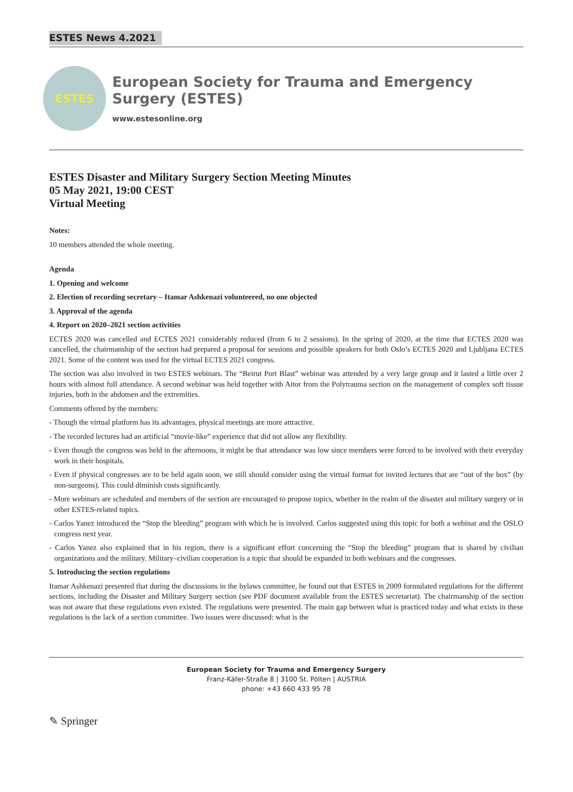ESTES News 4.2021
ESTES
European Society for Trauma and Emergency Surgery (ESTES)
www.estesonline.org
ESTES Disaster and Military Surgery Section Meeting Minutes
05 May 2021, 19:00 CEST
Virtual Meeting
Notes:
10 members attended the whole meeting.
Agenda
1. Opening and welcome
2. Election of recording secretary – Itamar Ashkenazi volunteered, no one objected
3. Approval of the agenda
4. Report on 2020–2021 section activities
ECTES 2020 was cancelled and ECTES 2021 considerably reduced (from 6 to 2 sessions). In the spring of 2020, at the time that ECTES 2020 was cancelled, the chairmanship of the section had prepared a proposal for sessions and possible speakers for both Oslo’s ECTES 2020 and Ljubljana ECTES 2021. Some of the content was used for the virtual ECTES 2021 congress.
The section was also involved in two ESTES webinars. The “Beirut Port Blast” webinar was attended by a very large group and it lasted a little over 2 hours with almost full attendance. A second webinar was held together with Aitor from the Polytrauma section on the management of complex soft tissue injuries, both in the abdomen and the extremities.
Comments offered by the members:
- Though the virtual platform has its advantages, physical meetings are more attractive.
- The recorded lectures had an artificial “movie-like” experience that did not allow any flexibility.
- Even though the congress was held in the afternoons, it might be that attendance was low since members were forced to be involved with their everyday work in their hospitals.
- Even if physical congresses are to be held again soon, we still should consider using the virtual format for invited lectures that are “out of the box” (by non-surgeons). This could diminish costs significantly.
- More webinars are scheduled and members of the section are encouraged to propose topics, whether in the realm of the disaster and military surgery or in other ESTES-related topics.
- Carlos Yanez introduced the “Stop the bleeding” program with which he is involved. Carlos suggested using this topic for both a webinar and the OSLO congress next year.
- Carlos Yanez also explained that in his region, there is a significant effort concerning the “Stop the bleeding” program that is shared by civilian organizations and the military. Military–civilian cooperation is a topic that should be expanded in both webinars and the congresses.
5. Introducing the section regulations
Itamar Ashkenazi presented that during the discussions in the bylaws committee, he found out that ESTES in 2009 formulated regulations for the different sections, including the Disaster and Military Surgery section (see PDF document available from the ESTES secretariat). The chairmanship of the section was not aware that these regulations even existed. The regulations were presented. The main gap between what is practiced today and what exists in these regulations is the lack of a section committee. Two issues were discussed: what is the
European Society for Trauma and Emergency Surgery
Franz-Käfer-Straße 8 | 3100 St. Pölten | AUSTRIA
phone: +43 660 433 95 78
✎ Springer